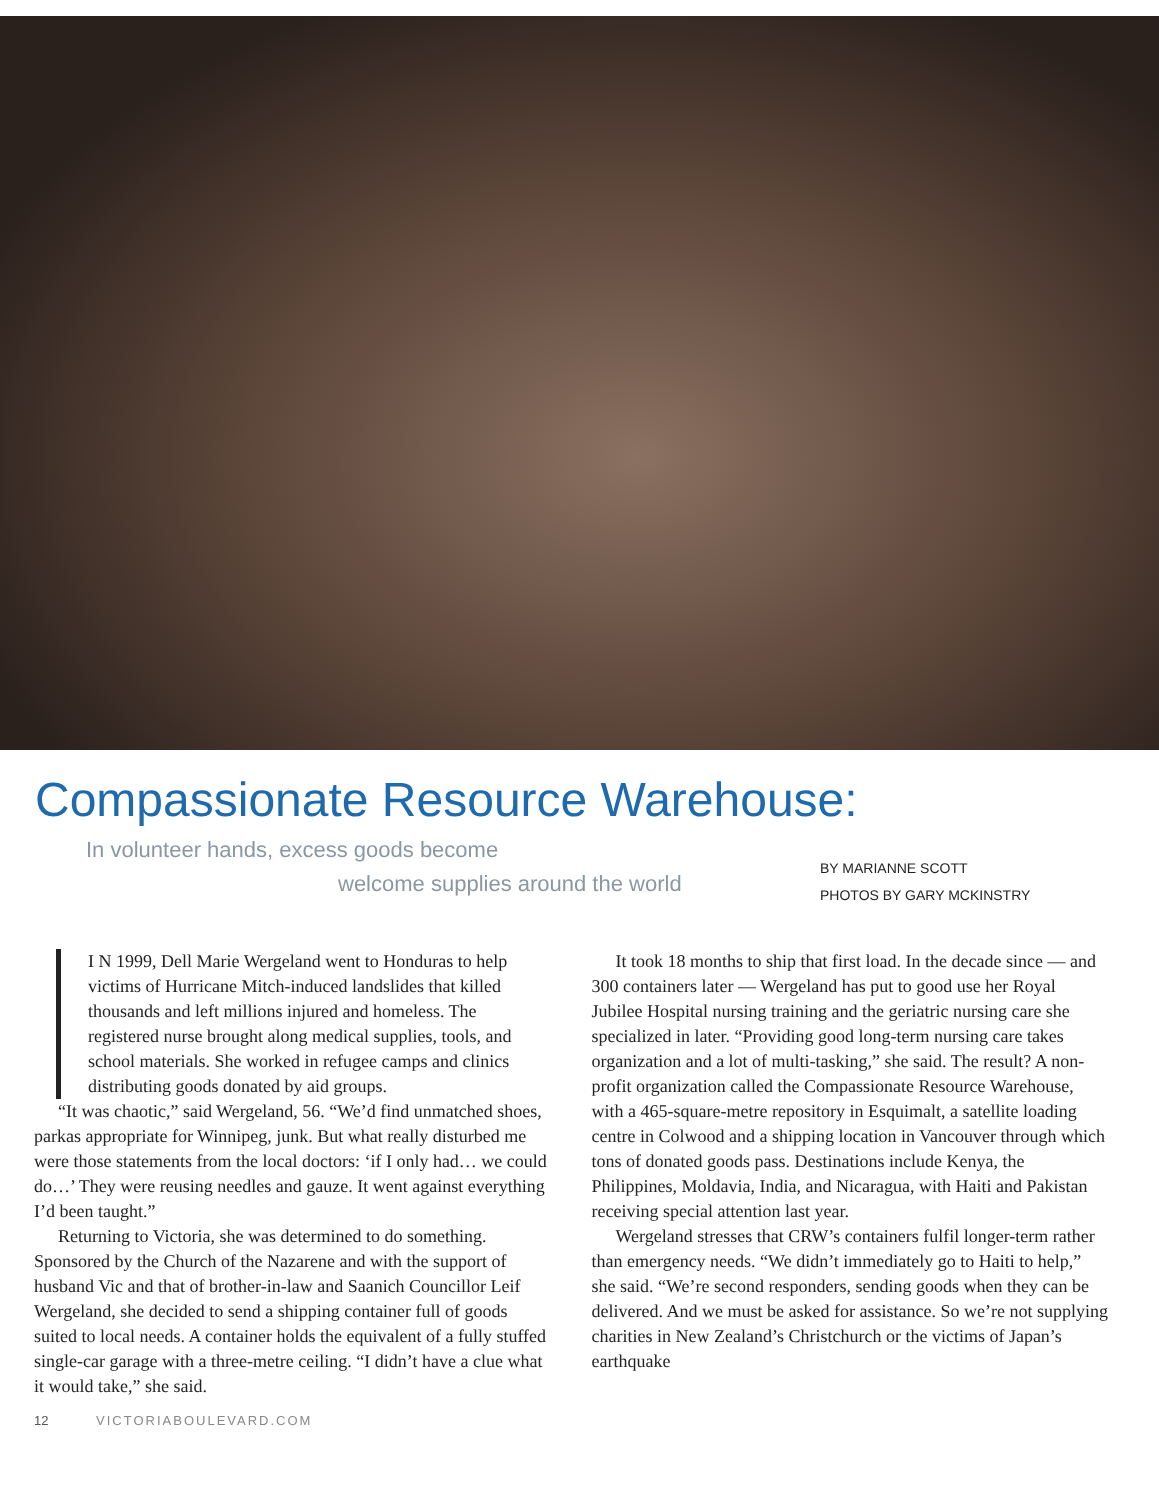Compassionate Resource Warehouse:
In volunteer hands, excess goods become
welcome supplies around the world
BY MARIANNE SCOTT
PHOTOS BY GARY MCKINSTRY
I N 1999, Dell Marie Wergeland went to Honduras to help victims of Hurricane Mitch-induced landslides that killed thousands and left millions injured and homeless. The registered nurse brought along medical supplies, tools, and school materials. She worked in refugee camps and clinics distributing goods donated by aid groups.
“It was chaotic,” said Wergeland, 56. “We’d find unmatched shoes, parkas appropriate for Winnipeg, junk. But what really disturbed me were those statements from the local doctors: ‘if I only had… we could do…’ They were reusing needles and gauze. It went against everything I’d been taught.”
Returning to Victoria, she was determined to do something. Sponsored by the Church of the Nazarene and with the support of husband Vic and that of brother-in-law and Saanich Councillor Leif Wergeland, she decided to send a shipping container full of goods suited to local needs. A container holds the equivalent of a fully stuffed single-car garage with a three-metre ceiling. “I didn’t have a clue what it would take,” she said.
It took 18 months to ship that first load. In the decade since — and 300 containers later — Wergeland has put to good use her Royal Jubilee Hospital nursing training and the geriatric nursing care she specialized in later. “Providing good long-term nursing care takes organization and a lot of multi-tasking,” she said. The result? A non-profit organization called the Compassionate Resource Warehouse, with a 465-square-metre repository in Esquimalt, a satellite loading centre in Colwood and a shipping location in Vancouver through which tons of donated goods pass. Destinations include Kenya, the Philippines, Moldavia, India, and Nicaragua, with Haiti and Pakistan receiving special attention last year.
Wergeland stresses that CRW’s containers fulfil longer-term rather than emergency needs. “We didn’t immediately go to Haiti to help,” she said. “We’re second responders, sending goods when they can be delivered. And we must be asked for assistance. So we’re not supplying charities in New Zealand’s Christchurch or the victims of Japan’s earthquake
12 VICTORIABOULEVARD.COM